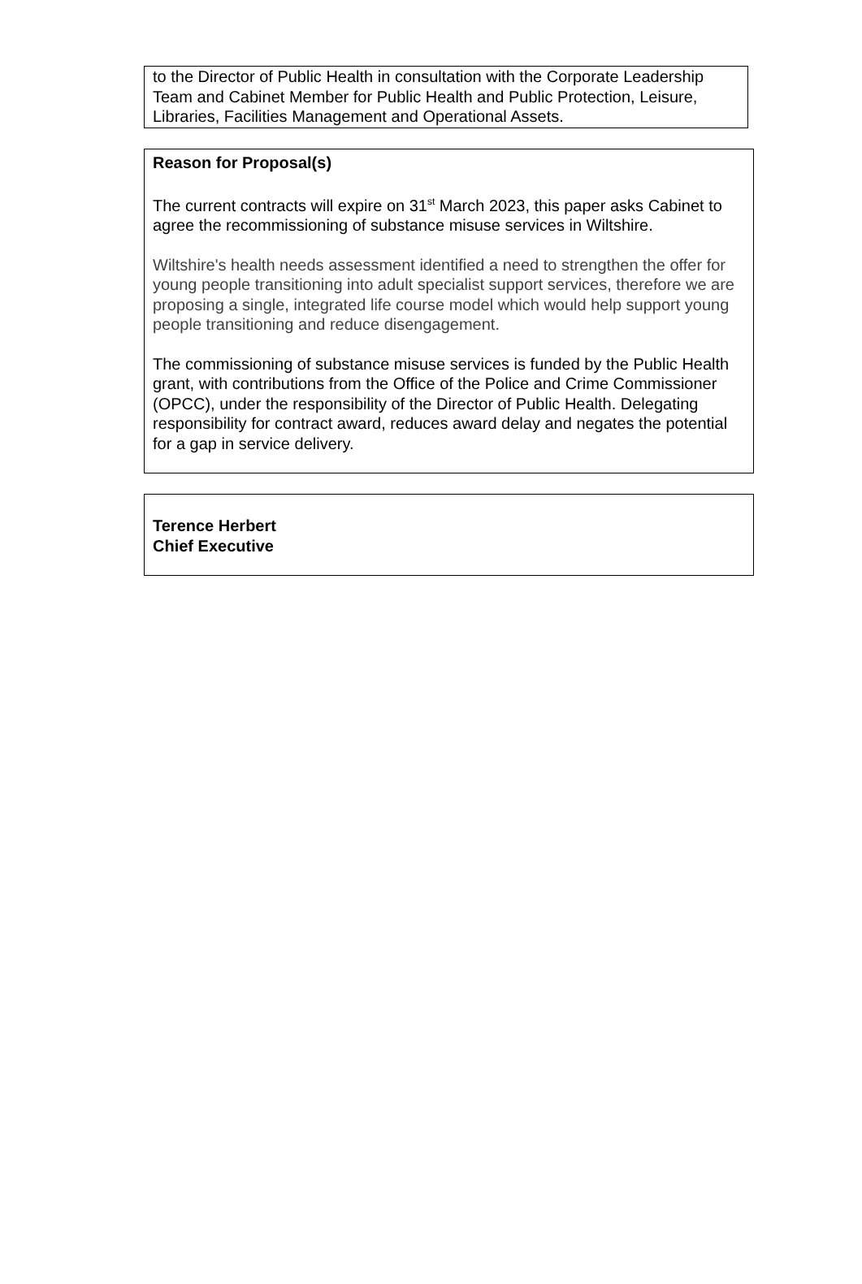to the Director of Public Health in consultation with the Corporate Leadership Team and Cabinet Member for Public Health and Public Protection, Leisure, Libraries, Facilities Management and Operational Assets.
Reason for Proposal(s)
The current contracts will expire on 31<sup>st</sup> March 2023, this paper asks Cabinet to agree the recommissioning of substance misuse services in Wiltshire.
Wiltshire's health needs assessment identified a need to strengthen the offer for young people transitioning into adult specialist support services, therefore we are proposing a single, integrated life course model which would help support young people transitioning and reduce disengagement.
The commissioning of substance misuse services is funded by the Public Health grant, with contributions from the Office of the Police and Crime Commissioner (OPCC), under the responsibility of the Director of Public Health. Delegating responsibility for contract award, reduces award delay and negates the potential for a gap in service delivery.
Terence Herbert
Chief Executive